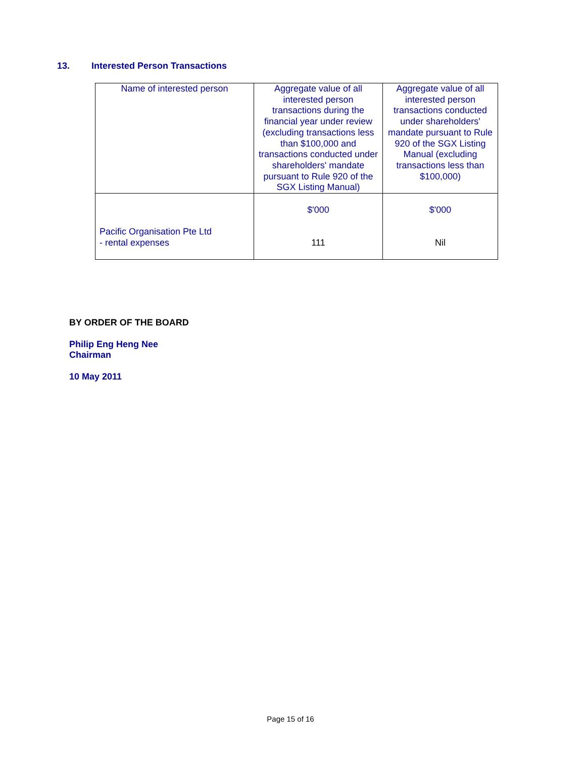13. Interested Person Transactions
| Name of interested person | Aggregate value of all interested person transactions during the financial year under review (excluding transactions less than $100,000 and transactions conducted under shareholders' mandate pursuant to Rule 920 of the SGX Listing Manual) | Aggregate value of all interested person transactions conducted under shareholders' mandate pursuant to Rule 920 of the SGX Listing Manual (excluding transactions less than $100,000) |
| --- | --- | --- |
| Pacific Organisation Pte Ltd - rental expenses | $'000 111 | $'000 Nil |
BY ORDER OF THE BOARD
Philip Eng Heng Nee
Chairman
10 May 2011
Page 15 of 16